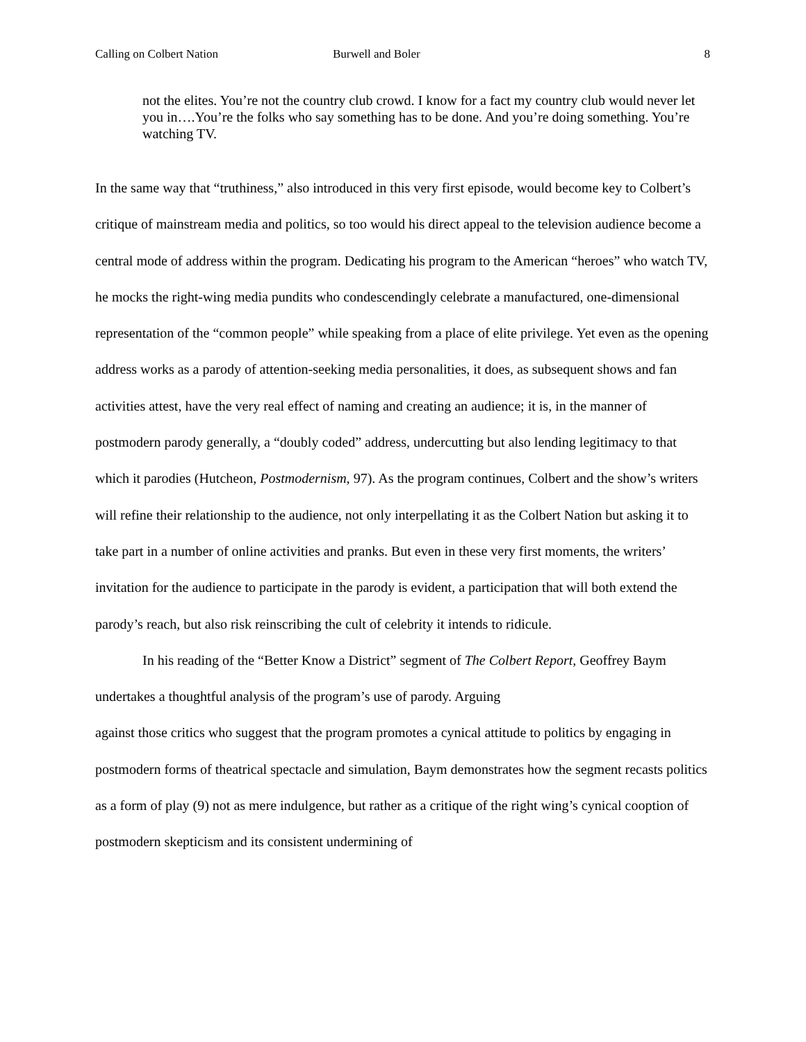Calling on Colbert Nation Burwell and Boler 8
not the elites. You’re not the country club crowd. I know for a fact my country club would never let you in….You’re the folks who say something has to be done. And you’re doing something. You’re watching TV.
In the same way that “truthiness,” also introduced in this very first episode, would become key to Colbert’s critique of mainstream media and politics, so too would his direct appeal to the television audience become a central mode of address within the program. Dedicating his program to the American “heroes” who watch TV, he mocks the right-wing media pundits who condescendingly celebrate a manufactured, one-dimensional representation of the “common people” while speaking from a place of elite privilege. Yet even as the opening address works as a parody of attention-seeking media personalities, it does, as subsequent shows and fan activities attest, have the very real effect of naming and creating an audience; it is, in the manner of postmodern parody generally, a “doubly coded” address, undercutting but also lending legitimacy to that which it parodies (Hutcheon, Postmodernism, 97). As the program continues, Colbert and the show’s writers will refine their relationship to the audience, not only interpellating it as the Colbert Nation but asking it to take part in a number of online activities and pranks. But even in these very first moments, the writers’ invitation for the audience to participate in the parody is evident, a participation that will both extend the parody’s reach, but also risk reinscribing the cult of celebrity it intends to ridicule.
In his reading of the “Better Know a District” segment of The Colbert Report, Geoffrey Baym undertakes a thoughtful analysis of the program’s use of parody. Arguing
against those critics who suggest that the program promotes a cynical attitude to politics by engaging in postmodern forms of theatrical spectacle and simulation, Baym demonstrates how the segment recasts politics as a form of play (9) not as mere indulgence, but rather as a critique of the right wing’s cynical cooption of postmodern skepticism and its consistent undermining of